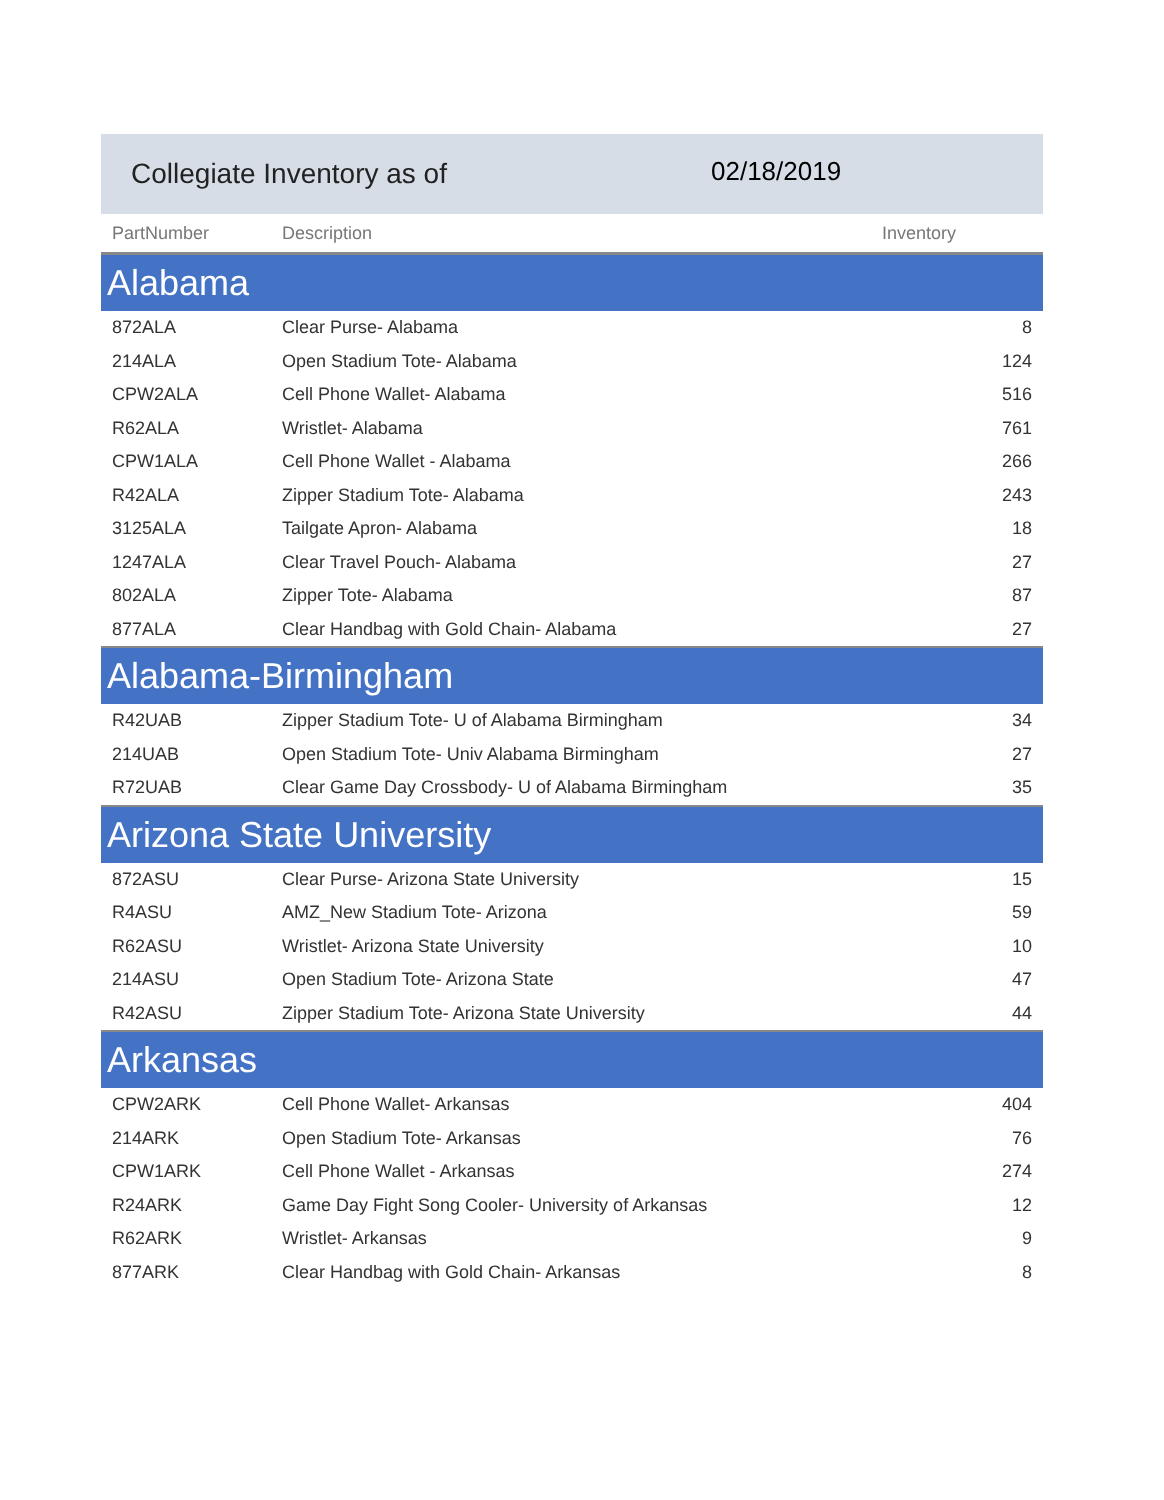Collegiate Inventory as of 02/18/2019
| PartNumber | Description | Inventory |
| --- | --- | --- |
| Alabama | | |
| 872ALA | Clear Purse- Alabama | 8 |
| 214ALA | Open Stadium Tote- Alabama | 124 |
| CPW2ALA | Cell Phone Wallet- Alabama | 516 |
| R62ALA | Wristlet- Alabama | 761 |
| CPW1ALA | Cell Phone Wallet - Alabama | 266 |
| R42ALA | Zipper Stadium Tote- Alabama | 243 |
| 3125ALA | Tailgate Apron- Alabama | 18 |
| 1247ALA | Clear Travel Pouch- Alabama | 27 |
| 802ALA | Zipper Tote- Alabama | 87 |
| 877ALA | Clear Handbag with Gold Chain- Alabama | 27 |
| Alabama-Birmingham | | |
| R42UAB | Zipper Stadium Tote- U of Alabama Birmingham | 34 |
| 214UAB | Open Stadium Tote- Univ Alabama Birmingham | 27 |
| R72UAB | Clear Game Day Crossbody- U of Alabama Birmingham | 35 |
| Arizona State University | | |
| 872ASU | Clear Purse- Arizona State University | 15 |
| R4ASU | AMZ_New Stadium Tote- Arizona | 59 |
| R62ASU | Wristlet- Arizona State University | 10 |
| 214ASU | Open Stadium Tote- Arizona State | 47 |
| R42ASU | Zipper Stadium Tote- Arizona State University | 44 |
| Arkansas | | |
| CPW2ARK | Cell Phone Wallet- Arkansas | 404 |
| 214ARK | Open Stadium Tote- Arkansas | 76 |
| CPW1ARK | Cell Phone Wallet - Arkansas | 274 |
| R24ARK | Game Day Fight Song Cooler- University of Arkansas | 12 |
| R62ARK | Wristlet- Arkansas | 9 |
| 877ARK | Clear Handbag with Gold Chain- Arkansas | 8 |